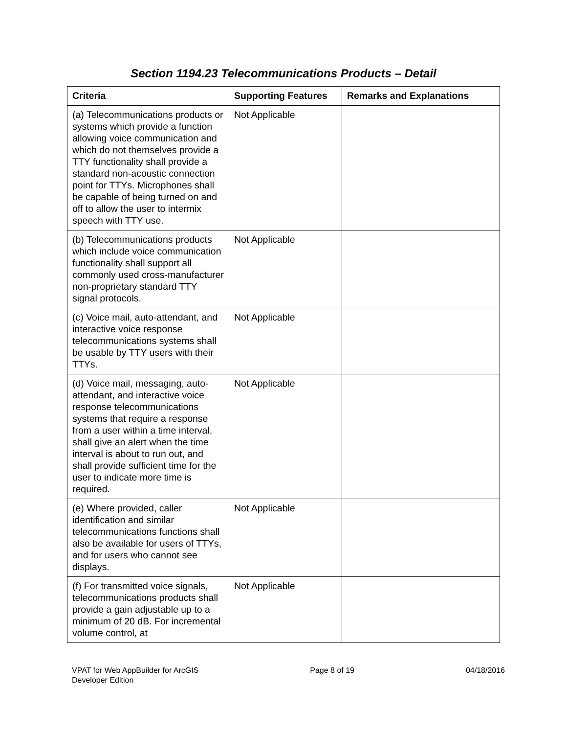Section 1194.23 Telecommunications Products – Detail
| Criteria | Supporting Features | Remarks and Explanations |
| --- | --- | --- |
| (a) Telecommunications products or systems which provide a function allowing voice communication and which do not themselves provide a TTY functionality shall provide a standard non-acoustic connection point for TTYs. Microphones shall be capable of being turned on and off to allow the user to intermix speech with TTY use. | Not Applicable | |
| (b) Telecommunications products which include voice communication functionality shall support all commonly used cross-manufacturer non-proprietary standard TTY signal protocols. | Not Applicable | |
| (c) Voice mail, auto-attendant, and interactive voice response telecommunications systems shall be usable by TTY users with their TTYs. | Not Applicable | |
| (d) Voice mail, messaging, auto-attendant, and interactive voice response telecommunications systems that require a response from a user within a time interval, shall give an alert when the time interval is about to run out, and shall provide sufficient time for the user to indicate more time is required. | Not Applicable | |
| (e) Where provided, caller identification and similar telecommunications functions shall also be available for users of TTYs, and for users who cannot see displays. | Not Applicable | |
| (f) For transmitted voice signals, telecommunications products shall provide a gain adjustable up to a minimum of 20 dB. For incremental volume control, at | Not Applicable | |
VPAT for Web AppBuilder for ArcGIS
Developer Edition
Page 8 of 19 04/18/2016